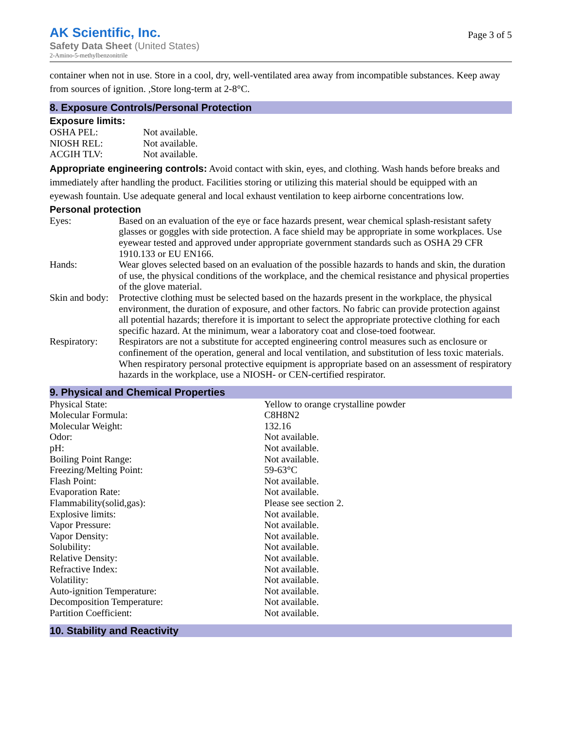AK Scientific, Inc.
Safety Data Sheet (United States)
2-Amino-5-methylbenzonitrile
Page 3 of 5
container when not in use. Store in a cool, dry, well-ventilated area away from incompatible substances. Keep away from sources of ignition. ,Store long-term at 2-8°C.
8. Exposure Controls/Personal Protection
Exposure limits:
| OSHA PEL: | Not available. |
| NIOSH REL: | Not available. |
| ACGIH TLV: | Not available. |
Appropriate engineering controls: Avoid contact with skin, eyes, and clothing. Wash hands before breaks and immediately after handling the product. Facilities storing or utilizing this material should be equipped with an eyewash fountain. Use adequate general and local exhaust ventilation to keep airborne concentrations low.
Personal protection
| Eyes: | Based on an evaluation of the eye or face hazards present, wear chemical splash-resistant safety glasses or goggles with side protection. A face shield may be appropriate in some workplaces. Use eyewear tested and approved under appropriate government standards such as OSHA 29 CFR 1910.133 or EU EN166. |
| Hands: | Wear gloves selected based on an evaluation of the possible hazards to hands and skin, the duration of use, the physical conditions of the workplace, and the chemical resistance and physical properties of the glove material. |
| Skin and body: | Protective clothing must be selected based on the hazards present in the workplace, the physical environment, the duration of exposure, and other factors. No fabric can provide protection against all potential hazards; therefore it is important to select the appropriate protective clothing for each specific hazard. At the minimum, wear a laboratory coat and close-toed footwear. |
| Respiratory: | Respirators are not a substitute for accepted engineering control measures such as enclosure or confinement of the operation, general and local ventilation, and substitution of less toxic materials. When respiratory personal protective equipment is appropriate based on an assessment of respiratory hazards in the workplace, use a NIOSH- or CEN-certified respirator. |
9. Physical and Chemical Properties
| Physical State: | Yellow to orange crystalline powder |
| Molecular Formula: | C8H8N2 |
| Molecular Weight: | 132.16 |
| Odor: | Not available. |
| pH: | Not available. |
| Boiling Point Range: | Not available. |
| Freezing/Melting Point: | 59-63°C |
| Flash Point: | Not available. |
| Evaporation Rate: | Not available. |
| Flammability(solid,gas): | Please see section 2. |
| Explosive limits: | Not available. |
| Vapor Pressure: | Not available. |
| Vapor Density: | Not available. |
| Solubility: | Not available. |
| Relative Density: | Not available. |
| Refractive Index: | Not available. |
| Volatility: | Not available. |
| Auto-ignition Temperature: | Not available. |
| Decomposition Temperature: | Not available. |
| Partition Coefficient: | Not available. |
10. Stability and Reactivity